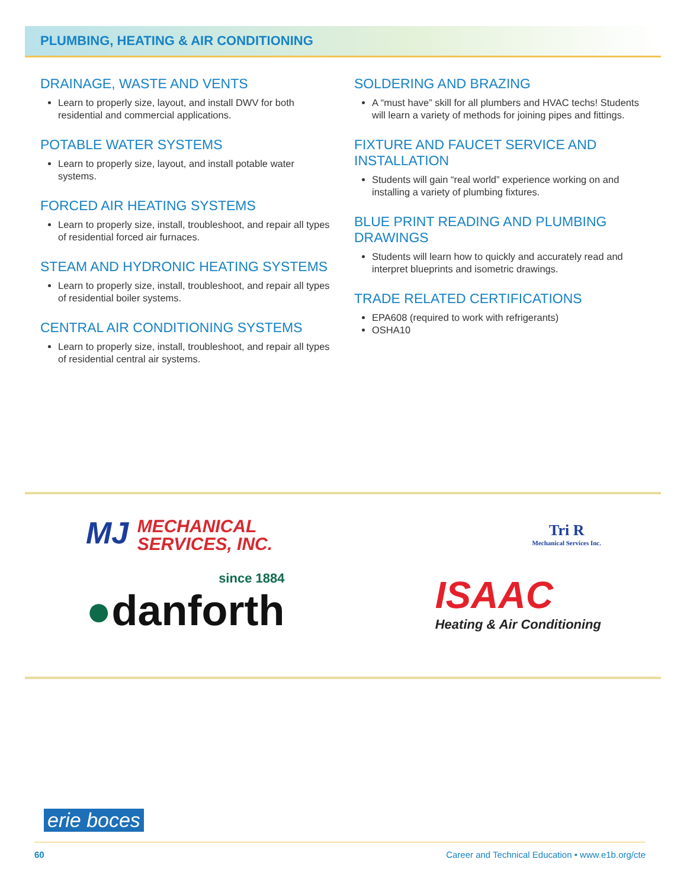PLUMBING, HEATING & AIR CONDITIONING
DRAINAGE, WASTE AND VENTS
Learn to properly size, layout, and install DWV for both residential and commercial applications.
POTABLE WATER SYSTEMS
Learn to properly size, layout, and install potable water systems.
FORCED AIR HEATING SYSTEMS
Learn to properly size, install, troubleshoot, and repair all types of residential forced air furnaces.
STEAM AND HYDRONIC HEATING SYSTEMS
Learn to properly size, install, troubleshoot, and repair all types of residential boiler systems.
CENTRAL AIR CONDITIONING SYSTEMS
Learn to properly size, install, troubleshoot, and repair all types of residential central air systems.
SOLDERING AND BRAZING
A “must have” skill for all plumbers and HVAC techs! Students will learn a variety of methods for joining pipes and fittings.
FIXTURE AND FAUCET SERVICE AND INSTALLATION
Students will gain “real world” experience working on and installing a variety of plumbing fixtures.
BLUE PRINT READING AND PLUMBING DRAWINGS
Students will learn how to quickly and accurately read and interpret blueprints and isometric drawings.
TRADE RELATED CERTIFICATIONS
EPA608 (required to work with refrigerants)
OSHA10
MJ MECHANICAL
SERVICES, INC.
Tri R
Mechanical Services Inc.
since 1884
●danforth
ISAAC
Heating & Air Conditioning
erie boces
60 Career and Technical Education • www.e1b.org/cte